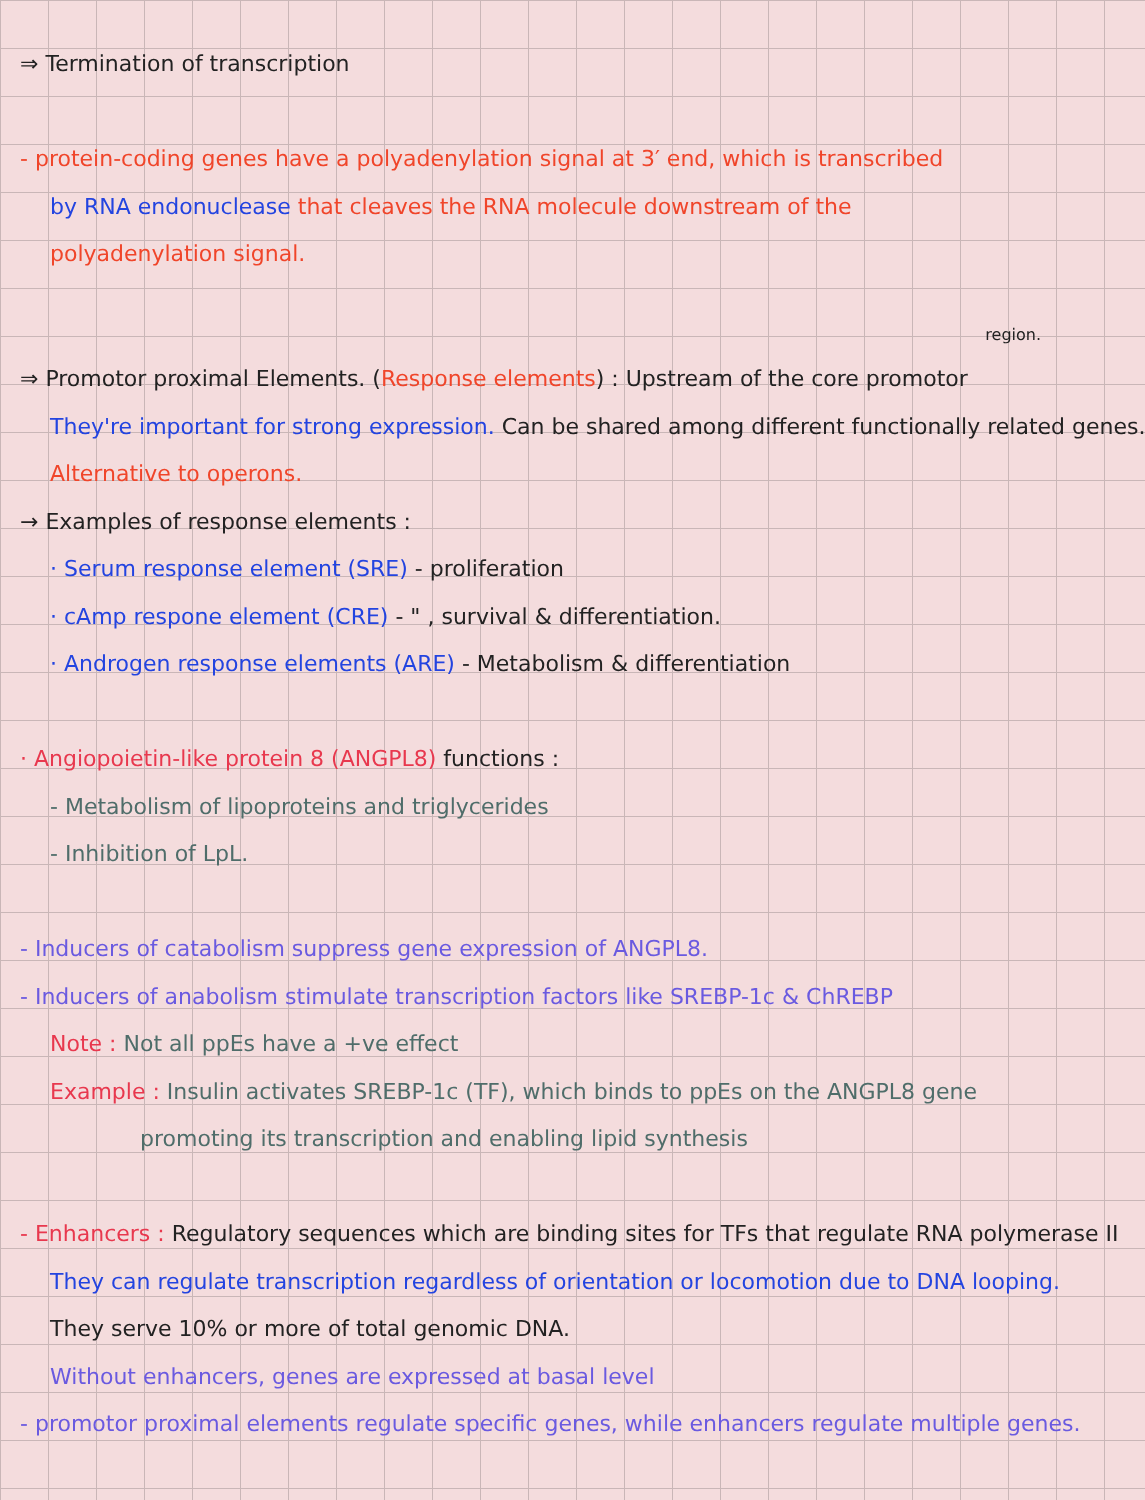⇒ Termination of transcription
- protein-coding genes have a polyadenylation signal at 3′ end, which is transcribed
by RNA endonuclease that cleaves the RNA molecule downstream of the
polyadenylation signal.
region.
⇒ Promotor proximal Elements. (Response elements) : Upstream of the core promotor
They're important for strong expression. Can be shared among different functionally related genes.
Alternative to operons.
→ Examples of response elements :
· Serum response element (SRE) - proliferation
· cAmp respone element (CRE) - " , survival & differentiation.
· Androgen response elements (ARE) - Metabolism & differentiation
· Angiopoietin-like protein 8 (ANGPL8) functions :
- Metabolism of lipoproteins and triglycerides
- Inhibition of LpL.
- Inducers of catabolism suppress gene expression of ANGPL8.
- Inducers of anabolism stimulate transcription factors like SREBP-1c & ChREBP
Note : Not all ppEs have a +ve effect
Example : Insulin activates SREBP-1c (TF), which binds to ppEs on the ANGPL8 gene
promoting its transcription and enabling lipid synthesis
- Enhancers : Regulatory sequences which are binding sites for TFs that regulate RNA polymerase II
They can regulate transcription regardless of orientation or locomotion due to DNA looping.
They serve 10% or more of total genomic DNA.
Without enhancers, genes are expressed at basal level
- promotor proximal elements regulate specific genes, while enhancers regulate multiple genes.